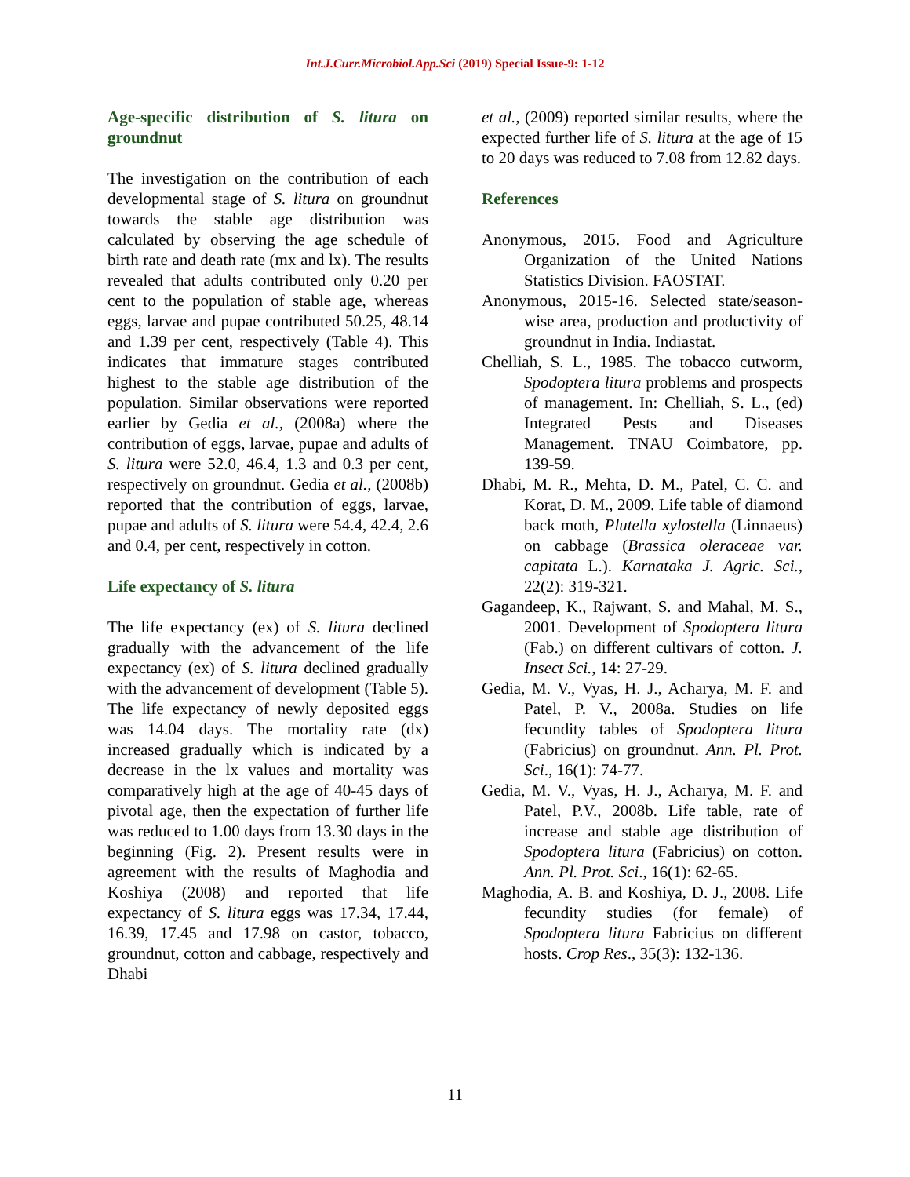Int.J.Curr.Microbiol.App.Sci (2019) Special Issue-9: 1-12
Age-specific distribution of S. litura on groundnut
The investigation on the contribution of each developmental stage of S. litura on groundnut towards the stable age distribution was calculated by observing the age schedule of birth rate and death rate (mx and lx). The results revealed that adults contributed only 0.20 per cent to the population of stable age, whereas eggs, larvae and pupae contributed 50.25, 48.14 and 1.39 per cent, respectively (Table 4). This indicates that immature stages contributed highest to the stable age distribution of the population. Similar observations were reported earlier by Gedia et al., (2008a) where the contribution of eggs, larvae, pupae and adults of S. litura were 52.0, 46.4, 1.3 and 0.3 per cent, respectively on groundnut. Gedia et al., (2008b) reported that the contribution of eggs, larvae, pupae and adults of S. litura were 54.4, 42.4, 2.6 and 0.4, per cent, respectively in cotton.
Life expectancy of S. litura
The life expectancy (ex) of S. litura declined gradually with the advancement of the life expectancy (ex) of S. litura declined gradually with the advancement of development (Table 5). The life expectancy of newly deposited eggs was 14.04 days. The mortality rate (dx) increased gradually which is indicated by a decrease in the lx values and mortality was comparatively high at the age of 40-45 days of pivotal age, then the expectation of further life was reduced to 1.00 days from 13.30 days in the beginning (Fig. 2). Present results were in agreement with the results of Maghodia and Koshiya (2008) and reported that life expectancy of S. litura eggs was 17.34, 17.44, 16.39, 17.45 and 17.98 on castor, tobacco, groundnut, cotton and cabbage, respectively and Dhabi
et al., (2009) reported similar results, where the expected further life of S. litura at the age of 15 to 20 days was reduced to 7.08 from 12.82 days.
References
Anonymous, 2015. Food and Agriculture Organization of the United Nations Statistics Division. FAOSTAT.
Anonymous, 2015-16. Selected state/season-wise area, production and productivity of groundnut in India. Indiastat.
Chelliah, S. L., 1985. The tobacco cutworm, Spodoptera litura problems and prospects of management. In: Chelliah, S. L., (ed) Integrated Pests and Diseases Management. TNAU Coimbatore, pp. 139-59.
Dhabi, M. R., Mehta, D. M., Patel, C. C. and Korat, D. M., 2009. Life table of diamond back moth, Plutella xylostella (Linnaeus) on cabbage (Brassica oleraceae var. capitata L.). Karnataka J. Agric. Sci., 22(2): 319-321.
Gagandeep, K., Rajwant, S. and Mahal, M. S., 2001. Development of Spodoptera litura (Fab.) on different cultivars of cotton. J. Insect Sci., 14: 27-29.
Gedia, M. V., Vyas, H. J., Acharya, M. F. and Patel, P. V., 2008a. Studies on life fecundity tables of Spodoptera litura (Fabricius) on groundnut. Ann. Pl. Prot. Sci., 16(1): 74-77.
Gedia, M. V., Vyas, H. J., Acharya, M. F. and Patel, P.V., 2008b. Life table, rate of increase and stable age distribution of Spodoptera litura (Fabricius) on cotton. Ann. Pl. Prot. Sci., 16(1): 62-65.
Maghodia, A. B. and Koshiya, D. J., 2008. Life fecundity studies (for female) of Spodoptera litura Fabricius on different hosts. Crop Res., 35(3): 132-136.
11